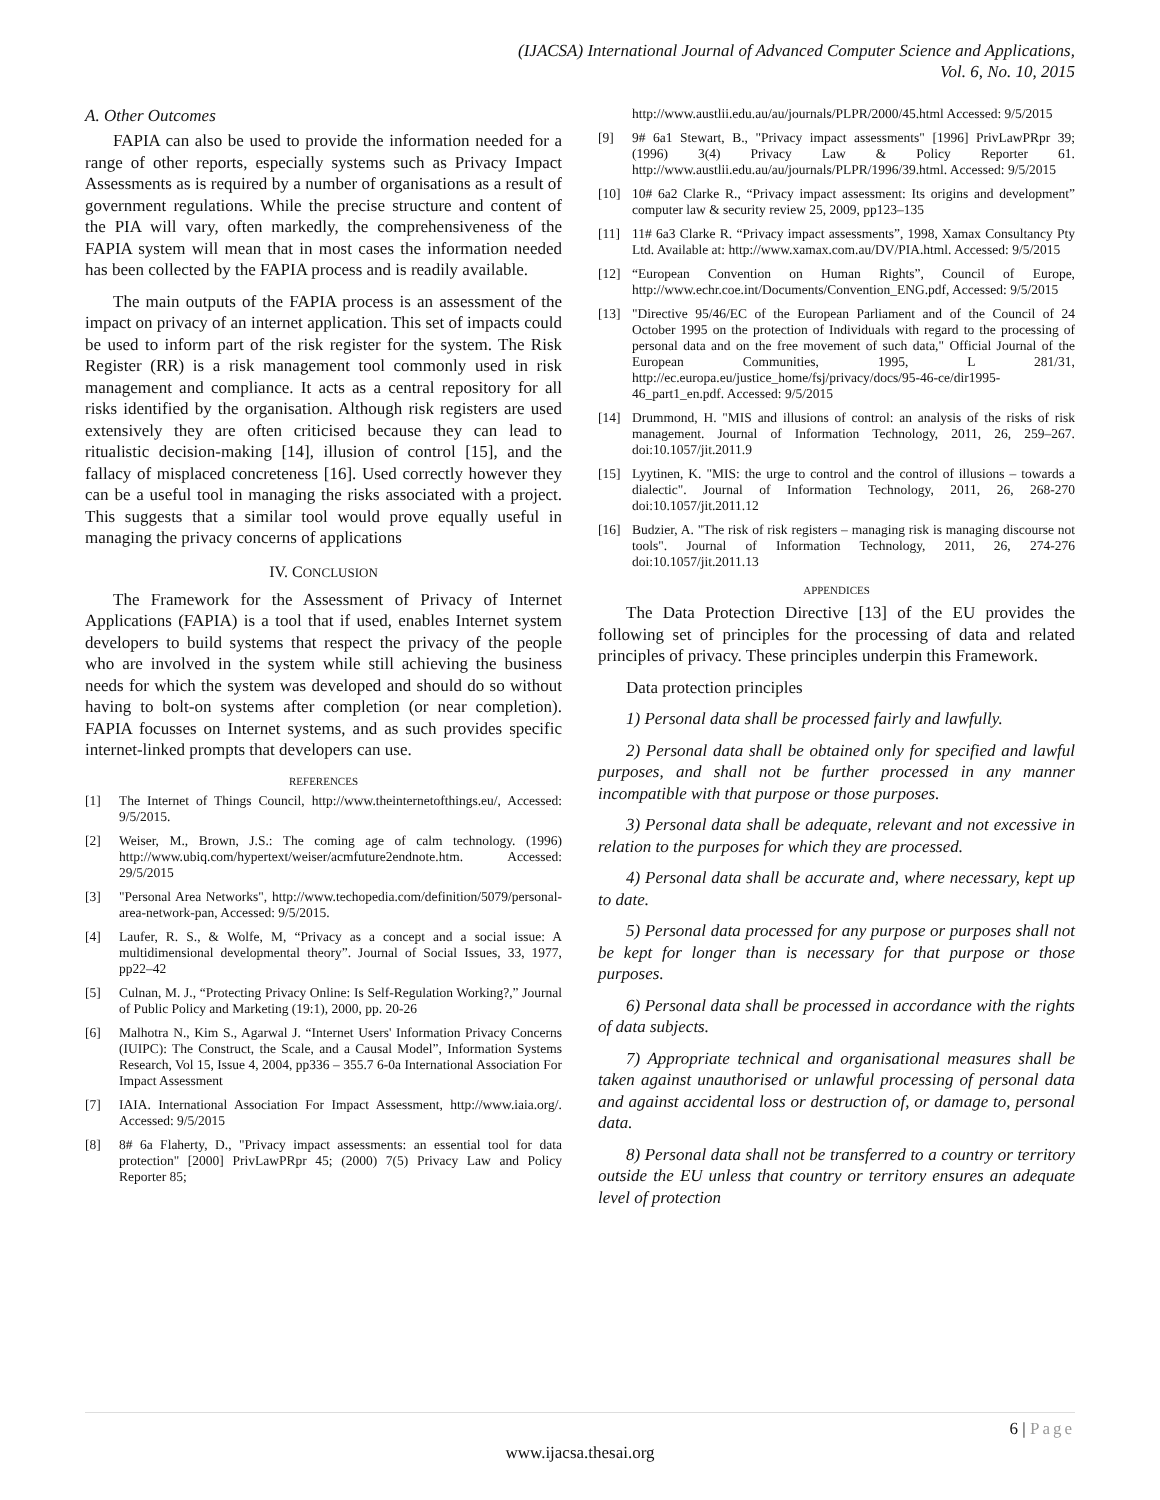(IJACSA) International Journal of Advanced Computer Science and Applications,
Vol. 6, No. 10, 2015
A. Other Outcomes
FAPIA can also be used to provide the information needed for a range of other reports, especially systems such as Privacy Impact Assessments as is required by a number of organisations as a result of government regulations. While the precise structure and content of the PIA will vary, often markedly, the comprehensiveness of the FAPIA system will mean that in most cases the information needed has been collected by the FAPIA process and is readily available.
The main outputs of the FAPIA process is an assessment of the impact on privacy of an internet application. This set of impacts could be used to inform part of the risk register for the system. The Risk Register (RR) is a risk management tool commonly used in risk management and compliance. It acts as a central repository for all risks identified by the organisation. Although risk registers are used extensively they are often criticised because they can lead to ritualistic decision-making [14], illusion of control [15], and the fallacy of misplaced concreteness [16]. Used correctly however they can be a useful tool in managing the risks associated with a project. This suggests that a similar tool would prove equally useful in managing the privacy concerns of applications
IV. CONCLUSION
The Framework for the Assessment of Privacy of Internet Applications (FAPIA) is a tool that if used, enables Internet system developers to build systems that respect the privacy of the people who are involved in the system while still achieving the business needs for which the system was developed and should do so without having to bolt-on systems after completion (or near completion). FAPIA focusses on Internet systems, and as such provides specific internet-linked prompts that developers can use.
REFERENCES
[1] The Internet of Things Council, http://www.theinternetofthings.eu/, Accessed: 9/5/2015.
[2] Weiser, M., Brown, J.S.: The coming age of calm technology. (1996) http://www.ubiq.com/hypertext/weiser/acmfuture2endnote.htm. Accessed: 29/5/2015
[3] "Personal Area Networks", http://www.techopedia.com/definition/5079/personal-area-network-pan, Accessed: 9/5/2015.
[4] Laufer, R. S., & Wolfe, M, “Privacy as a concept and a social issue: A multidimensional developmental theory”. Journal of Social Issues, 33, 1977, pp22–42
[5] Culnan, M. J., “Protecting Privacy Online: Is Self-Regulation Working?,” Journal of Public Policy and Marketing (19:1), 2000, pp. 20-26
[6] Malhotra N., Kim S., Agarwal J. “Internet Users' Information Privacy Concerns (IUIPC): The Construct, the Scale, and a Causal Model”, Information Systems Research, Vol 15, Issue 4, 2004, pp336 – 355.7 6-0a International Association For Impact Assessment
[7] IAIA. International Association For Impact Assessment, http://www.iaia.org/. Accessed: 9/5/2015
[8] 8# 6a Flaherty, D., "Privacy impact assessments: an essential tool for data protection" [2000] PrivLawPRpr 45; (2000) 7(5) Privacy Law and Policy Reporter 85;
http://www.austlii.edu.au/au/journals/PLPR/2000/45.html Accessed: 9/5/2015
[9] 9# 6a1 Stewart, B., "Privacy impact assessments" [1996] PrivLawPRpr 39; (1996) 3(4) Privacy Law & Policy Reporter 61. http://www.austlii.edu.au/au/journals/PLPR/1996/39.html. Accessed: 9/5/2015
[10] 10# 6a2 Clarke R., “Privacy impact assessment: Its origins and development” computer law & security review 25, 2009, pp123–135
[11] 11# 6a3 Clarke R. “Privacy impact assessments”, 1998, Xamax Consultancy Pty Ltd. Available at: http://www.xamax.com.au/DV/PIA.html. Accessed: 9/5/2015
[12] “European Convention on Human Rights”, Council of Europe, http://www.echr.coe.int/Documents/Convention_ENG.pdf, Accessed: 9/5/2015
[13] "Directive 95/46/EC of the European Parliament and of the Council of 24 October 1995 on the protection of Individuals with regard to the processing of personal data and on the free movement of such data," Official Journal of the European Communities, 1995, L 281/31, http://ec.europa.eu/justice_home/fsj/privacy/docs/95-46-ce/dir1995-46_part1_en.pdf. Accessed: 9/5/2015
[14] Drummond, H. "MIS and illusions of control: an analysis of the risks of risk management. Journal of Information Technology, 2011, 26, 259–267. doi:10.1057/jit.2011.9
[15] Lyytinen, K. "MIS: the urge to control and the control of illusions – towards a dialectic". Journal of Information Technology, 2011, 26, 268-270 doi:10.1057/jit.2011.12
[16] Budzier, A. "The risk of risk registers – managing risk is managing discourse not tools". Journal of Information Technology, 2011, 26, 274-276 doi:10.1057/jit.2011.13
APPENDICES
The Data Protection Directive [13] of the EU provides the following set of principles for the processing of data and related principles of privacy. These principles underpin this Framework.
Data protection principles
1) Personal data shall be processed fairly and lawfully.
2) Personal data shall be obtained only for specified and lawful purposes, and shall not be further processed in any manner incompatible with that purpose or those purposes.
3) Personal data shall be adequate, relevant and not excessive in relation to the purposes for which they are processed.
4) Personal data shall be accurate and, where necessary, kept up to date.
5) Personal data processed for any purpose or purposes shall not be kept for longer than is necessary for that purpose or those purposes.
6) Personal data shall be processed in accordance with the rights of data subjects.
7) Appropriate technical and organisational measures shall be taken against unauthorised or unlawful processing of personal data and against accidental loss or destruction of, or damage to, personal data.
8) Personal data shall not be transferred to a country or territory outside the EU unless that country or territory ensures an adequate level of protection
6 | Page
www.ijacsa.thesai.org